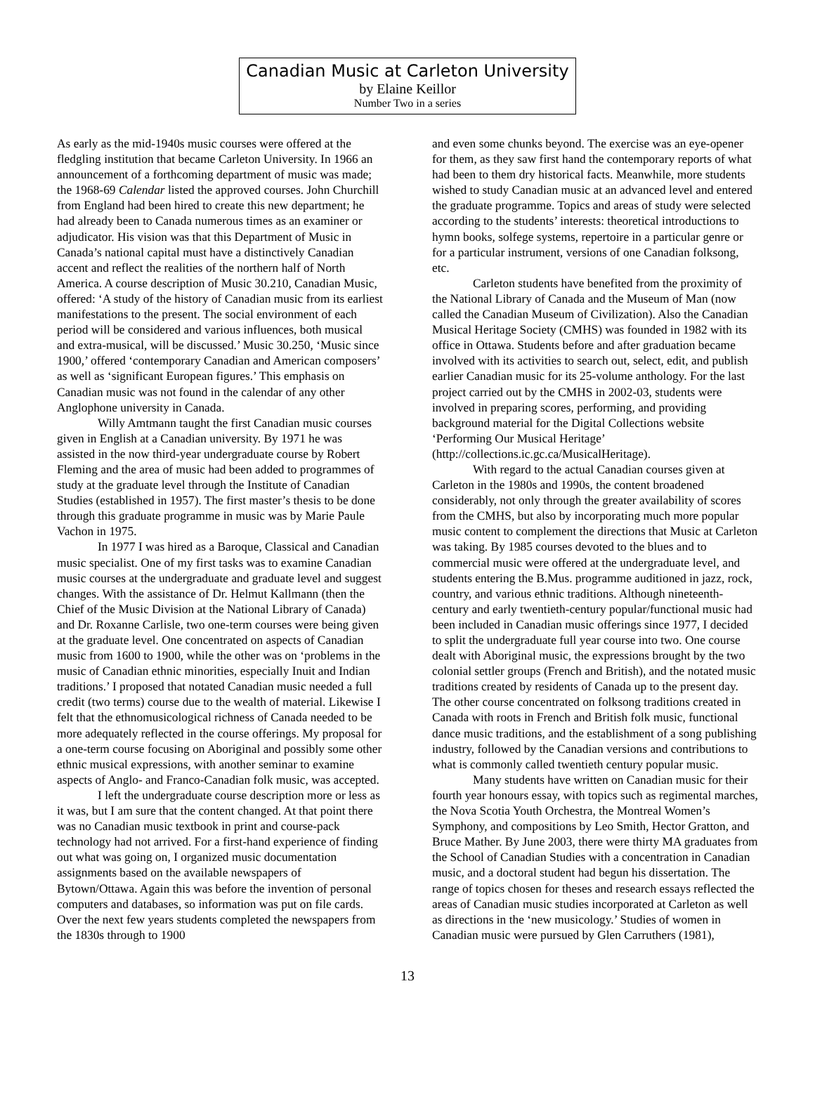Canadian Music at Carleton University
by Elaine Keillor
Number Two in a series
As early as the mid-1940s music courses were offered at the fledgling institution that became Carleton University. In 1966 an announcement of a forthcoming department of music was made; the 1968-69 Calendar listed the approved courses. John Churchill from England had been hired to create this new department; he had already been to Canada numerous times as an examiner or adjudicator. His vision was that this Department of Music in Canada’s national capital must have a distinctively Canadian accent and reflect the realities of the northern half of North America. A course description of Music 30.210, Canadian Music, offered: ‘A study of the history of Canadian music from its earliest manifestations to the present. The social environment of each period will be considered and various influences, both musical and extra-musical, will be discussed.’ Music 30.250, ‘Music since 1900,’ offered ‘contemporary Canadian and American composers’ as well as ‘significant European figures.’ This emphasis on Canadian music was not found in the calendar of any other Anglophone university in Canada.
Willy Amtmann taught the first Canadian music courses given in English at a Canadian university. By 1971 he was assisted in the now third-year undergraduate course by Robert Fleming and the area of music had been added to programmes of study at the graduate level through the Institute of Canadian Studies (established in 1957). The first master’s thesis to be done through this graduate programme in music was by Marie Paule Vachon in 1975.
In 1977 I was hired as a Baroque, Classical and Canadian music specialist. One of my first tasks was to examine Canadian music courses at the undergraduate and graduate level and suggest changes. With the assistance of Dr. Helmut Kallmann (then the Chief of the Music Division at the National Library of Canada) and Dr. Roxanne Carlisle, two one-term courses were being given at the graduate level. One concentrated on aspects of Canadian music from 1600 to 1900, while the other was on ‘problems in the music of Canadian ethnic minorities, especially Inuit and Indian traditions.’ I proposed that notated Canadian music needed a full credit (two terms) course due to the wealth of material. Likewise I felt that the ethnomusicological richness of Canada needed to be more adequately reflected in the course offerings. My proposal for a one-term course focusing on Aboriginal and possibly some other ethnic musical expressions, with another seminar to examine aspects of Anglo- and Franco-Canadian folk music, was accepted.
I left the undergraduate course description more or less as it was, but I am sure that the content changed. At that point there was no Canadian music textbook in print and course-pack technology had not arrived. For a first-hand experience of finding out what was going on, I organized music documentation assignments based on the available newspapers of Bytown/Ottawa. Again this was before the invention of personal computers and databases, so information was put on file cards. Over the next few years students completed the newspapers from the 1830s through to 1900
and even some chunks beyond. The exercise was an eye-opener for them, as they saw first hand the contemporary reports of what had been to them dry historical facts. Meanwhile, more students wished to study Canadian music at an advanced level and entered the graduate programme. Topics and areas of study were selected according to the students’ interests: theoretical introductions to hymn books, solfege systems, repertoire in a particular genre or for a particular instrument, versions of one Canadian folksong, etc.
Carleton students have benefited from the proximity of the National Library of Canada and the Museum of Man (now called the Canadian Museum of Civilization). Also the Canadian Musical Heritage Society (CMHS) was founded in 1982 with its office in Ottawa. Students before and after graduation became involved with its activities to search out, select, edit, and publish earlier Canadian music for its 25-volume anthology. For the last project carried out by the CMHS in 2002-03, students were involved in preparing scores, performing, and providing background material for the Digital Collections website ‘Performing Our Musical Heritage’ (http://collections.ic.gc.ca/MusicalHeritage).
With regard to the actual Canadian courses given at Carleton in the 1980s and 1990s, the content broadened considerably, not only through the greater availability of scores from the CMHS, but also by incorporating much more popular music content to complement the directions that Music at Carleton was taking. By 1985 courses devoted to the blues and to commercial music were offered at the undergraduate level, and students entering the B.Mus. programme auditioned in jazz, rock, country, and various ethnic traditions. Although nineteenth-century and early twentieth-century popular/functional music had been included in Canadian music offerings since 1977, I decided to split the undergraduate full year course into two. One course dealt with Aboriginal music, the expressions brought by the two colonial settler groups (French and British), and the notated music traditions created by residents of Canada up to the present day. The other course concentrated on folksong traditions created in Canada with roots in French and British folk music, functional dance music traditions, and the establishment of a song publishing industry, followed by the Canadian versions and contributions to what is commonly called twentieth century popular music.
Many students have written on Canadian music for their fourth year honours essay, with topics such as regimental marches, the Nova Scotia Youth Orchestra, the Montreal Women’s Symphony, and compositions by Leo Smith, Hector Gratton, and Bruce Mather. By June 2003, there were thirty MA graduates from the School of Canadian Studies with a concentration in Canadian music, and a doctoral student had begun his dissertation. The range of topics chosen for theses and research essays reflected the areas of Canadian music studies incorporated at Carleton as well as directions in the ‘new musicology.’ Studies of women in Canadian music were pursued by Glen Carruthers (1981),
13